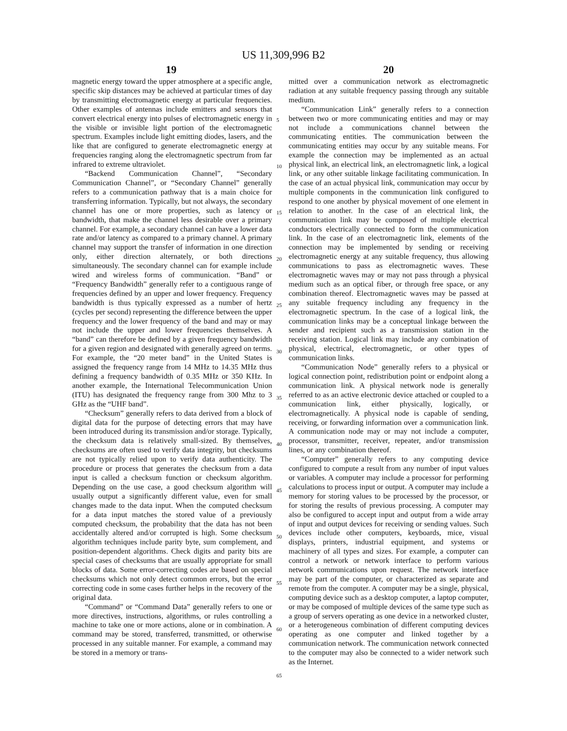US 11,309,996 B2
19 20
magnetic energy toward the upper atmosphere at a specific angle, specific skip distances may be achieved at particular times of day by transmitting electromagnetic energy at particular frequencies. Other examples of antennas include emitters and sensors that convert electrical energy into pulses of electromagnetic energy in the visible or invisible light portion of the electromagnetic spectrum. Examples include light emitting diodes, lasers, and the like that are configured to generate electromagnetic energy at frequencies ranging along the electromagnetic spectrum from far infrared to extreme ultraviolet.
“Backend Communication Channel”, “Secondary Communication Channel”, or “Secondary Channel” generally refers to a communication pathway that is a main choice for transferring information. Typically, but not always, the secondary channel has one or more properties, such as latency or bandwidth, that make the channel less desirable over a primary channel. For example, a secondary channel can have a lower data rate and/or latency as compared to a primary channel. A primary channel may support the transfer of information in one direction only, either direction alternately, or both directions simultaneously. The secondary channel can for example include wired and wireless forms of communication. “Band” or “Frequency Bandwidth” generally refer to a contiguous range of frequencies defined by an upper and lower frequency. Frequency bandwidth is thus typically expressed as a number of hertz (cycles per second) representing the difference between the upper frequency and the lower frequency of the band and may or may not include the upper and lower frequencies themselves. A “band” can therefore be defined by a given frequency bandwidth for a given region and designated with generally agreed on terms. For example, the “20 meter band” in the United States is assigned the frequency range from 14 MHz to 14.35 MHz thus defining a frequency bandwidth of 0.35 MHz or 350 KHz. In another example, the International Telecommunication Union (ITU) has designated the frequency range from 300 Mhz to 3 GHz as the “UHF band”.
“Checksum” generally refers to data derived from a block of digital data for the purpose of detecting errors that may have been introduced during its transmission and/or storage. Typically, the checksum data is relatively small-sized. By themselves, checksums are often used to verify data integrity, but checksums are not typically relied upon to verify data authenticity. The procedure or process that generates the checksum from a data input is called a checksum function or checksum algorithm. Depending on the use case, a good checksum algorithm will usually output a significantly different value, even for small changes made to the data input. When the computed checksum for a data input matches the stored value of a previously computed checksum, the probability that the data has not been accidentally altered and/or corrupted is high. Some checksum algorithm techniques include parity byte, sum complement, and position-dependent algorithms. Check digits and parity bits are special cases of checksums that are usually appropriate for small blocks of data. Some error-correcting codes are based on special checksums which not only detect common errors, but the error correcting code in some cases further helps in the recovery of the original data.
“Command” or “Command Data” generally refers to one or more directives, instructions, algorithms, or rules controlling a machine to take one or more actions, alone or in combination. A command may be stored, transferred, transmitted, or otherwise processed in any suitable manner. For example, a command may be stored in a memory or trans-
5
10
15
20
25
30
35
40
45
50
55
60
65
mitted over a communication network as electromagnetic radiation at any suitable frequency passing through any suitable medium.
“Communication Link” generally refers to a connection between two or more communicating entities and may or may not include a communications channel between the communicating entities. The communication between the communicating entities may occur by any suitable means. For example the connection may be implemented as an actual physical link, an electrical link, an electromagnetic link, a logical link, or any other suitable linkage facilitating communication. In the case of an actual physical link, communication may occur by multiple components in the communication link configured to respond to one another by physical movement of one element in relation to another. In the case of an electrical link, the communication link may be composed of multiple electrical conductors electrically connected to form the communication link. In the case of an electromagnetic link, elements of the connection may be implemented by sending or receiving electromagnetic energy at any suitable frequency, thus allowing communications to pass as electromagnetic waves. These electromagnetic waves may or may not pass through a physical medium such as an optical fiber, or through free space, or any combination thereof. Electromagnetic waves may be passed at any suitable frequency including any frequency in the electromagnetic spectrum. In the case of a logical link, the communication links may be a conceptual linkage between the sender and recipient such as a transmission station in the receiving station. Logical link may include any combination of physical, electrical, electromagnetic, or other types of communication links.
“Communication Node” generally refers to a physical or logical connection point, redistribution point or endpoint along a communication link. A physical network node is generally referred to as an active electronic device attached or coupled to a communication link, either physically, logically, or electromagnetically. A physical node is capable of sending, receiving, or forwarding information over a communication link. A communication node may or may not include a computer, processor, transmitter, receiver, repeater, and/or transmission lines, or any combination thereof.
“Computer” generally refers to any computing device configured to compute a result from any number of input values or variables. A computer may include a processor for performing calculations to process input or output. A computer may include a memory for storing values to be processed by the processor, or for storing the results of previous processing. A computer may also be configured to accept input and output from a wide array of input and output devices for receiving or sending values. Such devices include other computers, keyboards, mice, visual displays, printers, industrial equipment, and systems or machinery of all types and sizes. For example, a computer can control a network or network interface to perform various network communications upon request. The network interface may be part of the computer, or characterized as separate and remote from the computer. A computer may be a single, physical, computing device such as a desktop computer, a laptop computer, or may be composed of multiple devices of the same type such as a group of servers operating as one device in a networked cluster, or a heterogeneous combination of different computing devices operating as one computer and linked together by a communication network. The communication network connected to the computer may also be connected to a wider network such as the Internet.